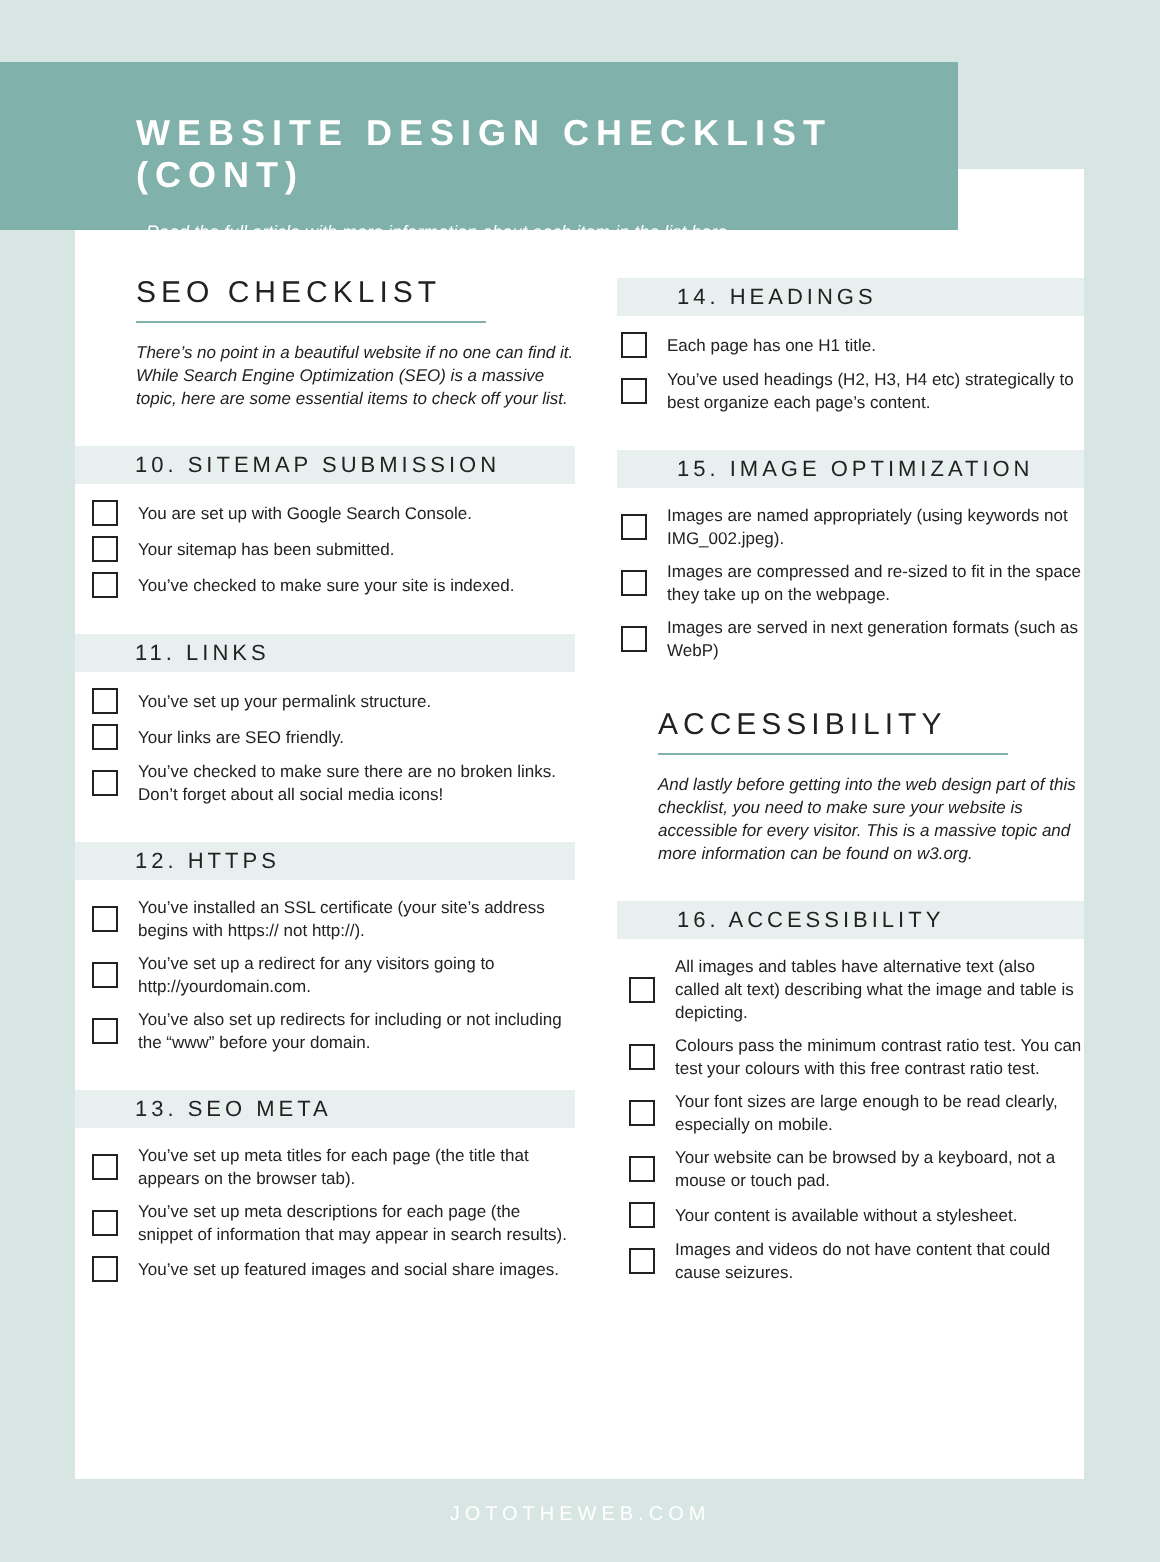WEBSITE DESIGN CHECKLIST (CONT)
Read the full article with more information about each item in the list here.
SEO CHECKLIST
There’s no point in a beautiful website if no one can find it. While Search Engine Optimization (SEO) is a massive topic, here are some essential items to check off your list.
10. SITEMAP SUBMISSION
You are set up with Google Search Console.
Your sitemap has been submitted.
You’ve checked to make sure your site is indexed.
11. LINKS
You’ve set up your permalink structure.
Your links are SEO friendly.
You’ve checked to make sure there are no broken links. Don’t forget about all social media icons!
12. HTTPS
You’ve installed an SSL certificate (your site’s address begins with https:// not http://).
You’ve set up a redirect for any visitors going to http://yourdomain.com.
You’ve also set up redirects for including or not including the “www” before your domain.
13. SEO META
You’ve set up meta titles for each page (the title that appears on the browser tab).
You’ve set up meta descriptions for each page (the snippet of information that may appear in search results).
You’ve set up featured images and social share images.
14. HEADINGS
Each page has one H1 title.
You’ve used headings (H2, H3, H4 etc) strategically to best organize each page’s content.
15. IMAGE OPTIMIZATION
Images are named appropriately (using keywords not IMG_002.jpeg).
Images are compressed and re-sized to fit in the space they take up on the webpage.
Images are served in next generation formats (such as WebP)
ACCESSIBILITY
And lastly before getting into the web design part of this checklist, you need to make sure your website is accessible for every visitor. This is a massive topic and more information can be found on w3.org.
16. ACCESSIBILITY
All images and tables have alternative text (also called alt text) describing what the image and table is depicting.
Colours pass the minimum contrast ratio test. You can test your colours with this free contrast ratio test.
Your font sizes are large enough to be read clearly, especially on mobile.
Your website can be browsed by a keyboard, not a mouse or touch pad.
Your content is available without a stylesheet.
Images and videos do not have content that could cause seizures.
JOTOTHEWEB.COM